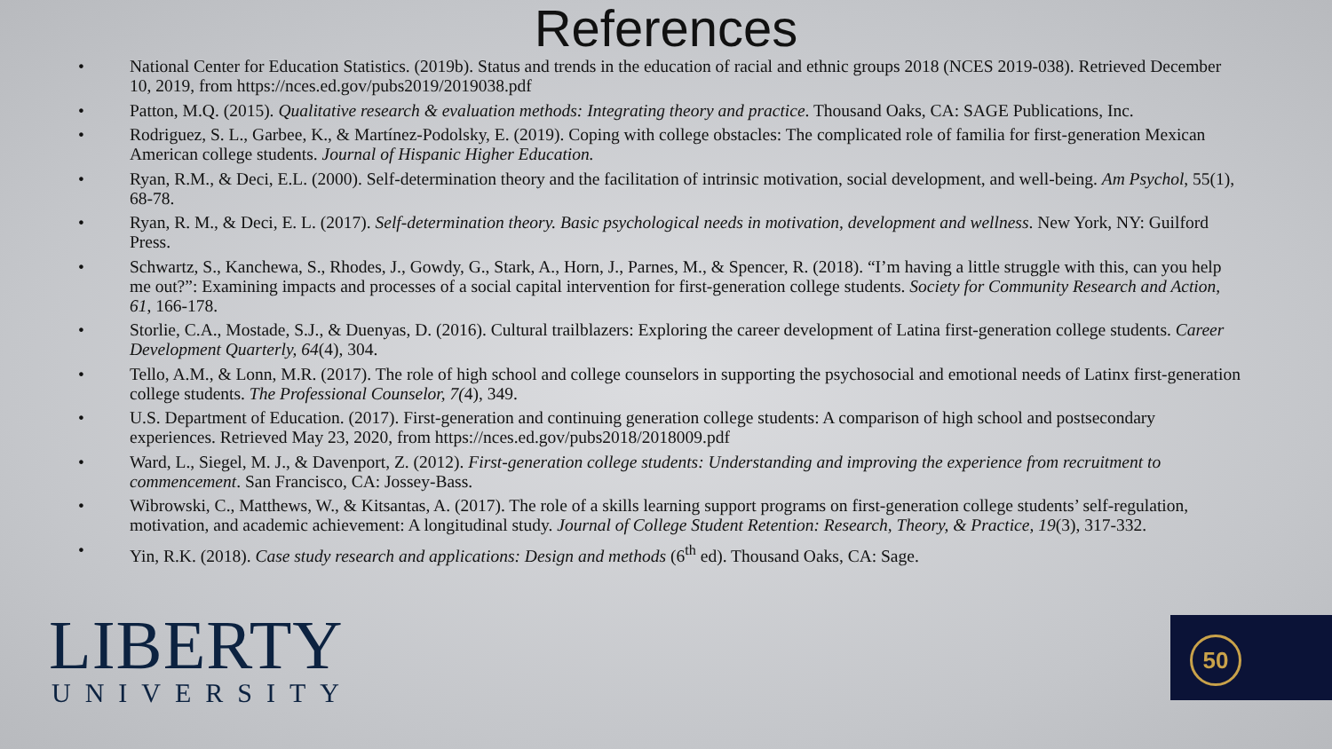References
• National Center for Education Statistics. (2019b). Status and trends in the education of racial and ethnic groups 2018 (NCES 2019-038). Retrieved December 10, 2019, from https://nces.ed.gov/pubs2019/2019038.pdf
• Patton, M.Q. (2015). Qualitative research & evaluation methods: Integrating theory and practice. Thousand Oaks, CA: SAGE Publications, Inc.
• Rodriguez, S. L., Garbee, K., & Martínez-Podolsky, E. (2019). Coping with college obstacles: The complicated role of familia for first-generation Mexican American college students. Journal of Hispanic Higher Education.
• Ryan, R.M., & Deci, E.L. (2000). Self-determination theory and the facilitation of intrinsic motivation, social development, and well-being. Am Psychol, 55(1), 68-78.
• Ryan, R. M., & Deci, E. L. (2017). Self-determination theory. Basic psychological needs in motivation, development and wellness. New York, NY: Guilford Press.
• Schwartz, S., Kanchewa, S., Rhodes, J., Gowdy, G., Stark, A., Horn, J., Parnes, M., & Spencer, R. (2018). “I’m having a little struggle with this, can you help me out?”: Examining impacts and processes of a social capital intervention for first-generation college students. Society for Community Research and Action, 61, 166-178.
• Storlie, C.A., Mostade, S.J., & Duenyas, D. (2016). Cultural trailblazers: Exploring the career development of Latina first-generation college students. Career Development Quarterly, 64(4), 304.
• Tello, A.M., & Lonn, M.R. (2017). The role of high school and college counselors in supporting the psychosocial and emotional needs of Latinx first-generation college students. The Professional Counselor, 7(4), 349.
• U.S. Department of Education. (2017). First-generation and continuing generation college students: A comparison of high school and postsecondary experiences. Retrieved May 23, 2020, from https://nces.ed.gov/pubs2018/2018009.pdf
• Ward, L., Siegel, M. J., & Davenport, Z. (2012). First-generation college students: Understanding and improving the experience from recruitment to commencement. San Francisco, CA: Jossey-Bass.
• Wibrowski, C., Matthews, W., & Kitsantas, A. (2017). The role of a skills learning support programs on first-generation college students’ self-regulation, motivation, and academic achievement: A longitudinal study. Journal of College Student Retention: Research, Theory, & Practice, 19(3), 317-332.
• Yin, R.K. (2018). Case study research and applications: Design and methods (6<sup>th</sup> ed). Thousand Oaks, CA: Sage.
LIBERTY
UNIVERSITY
50